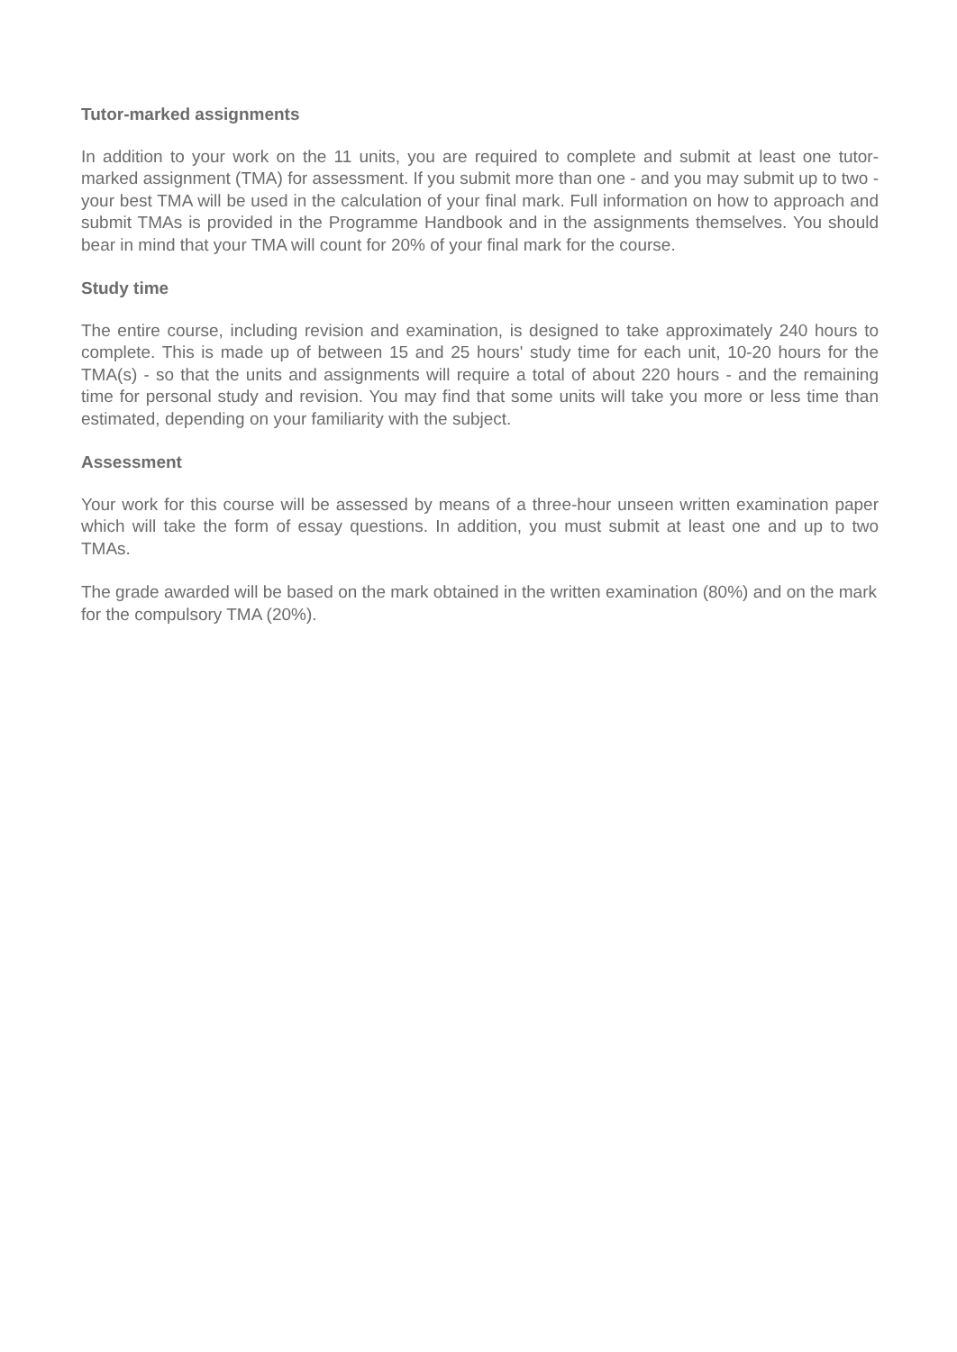Tutor-marked assignments
In addition to your work on the 11 units, you are required to complete and submit at least one tutor-marked assignment (TMA) for assessment. If you submit more than one - and you may submit up to two - your best TMA will be used in the calculation of your final mark. Full information on how to approach and submit TMAs is provided in the Programme Handbook and in the assignments themselves. You should bear in mind that your TMA will count for 20% of your final mark for the course.
Study time
The entire course, including revision and examination, is designed to take approximately 240 hours to complete. This is made up of between 15 and 25 hours' study time for each unit, 10-20 hours for the TMA(s) - so that the units and assignments will require a total of about 220 hours - and the remaining time for personal study and revision. You may find that some units will take you more or less time than estimated, depending on your familiarity with the subject.
Assessment
Your work for this course will be assessed by means of a three-hour unseen written examination paper which will take the form of essay questions. In addition, you must submit at least one and up to two TMAs.
The grade awarded will be based on the mark obtained in the written examination (80%) and on the mark for the compulsory TMA (20%).